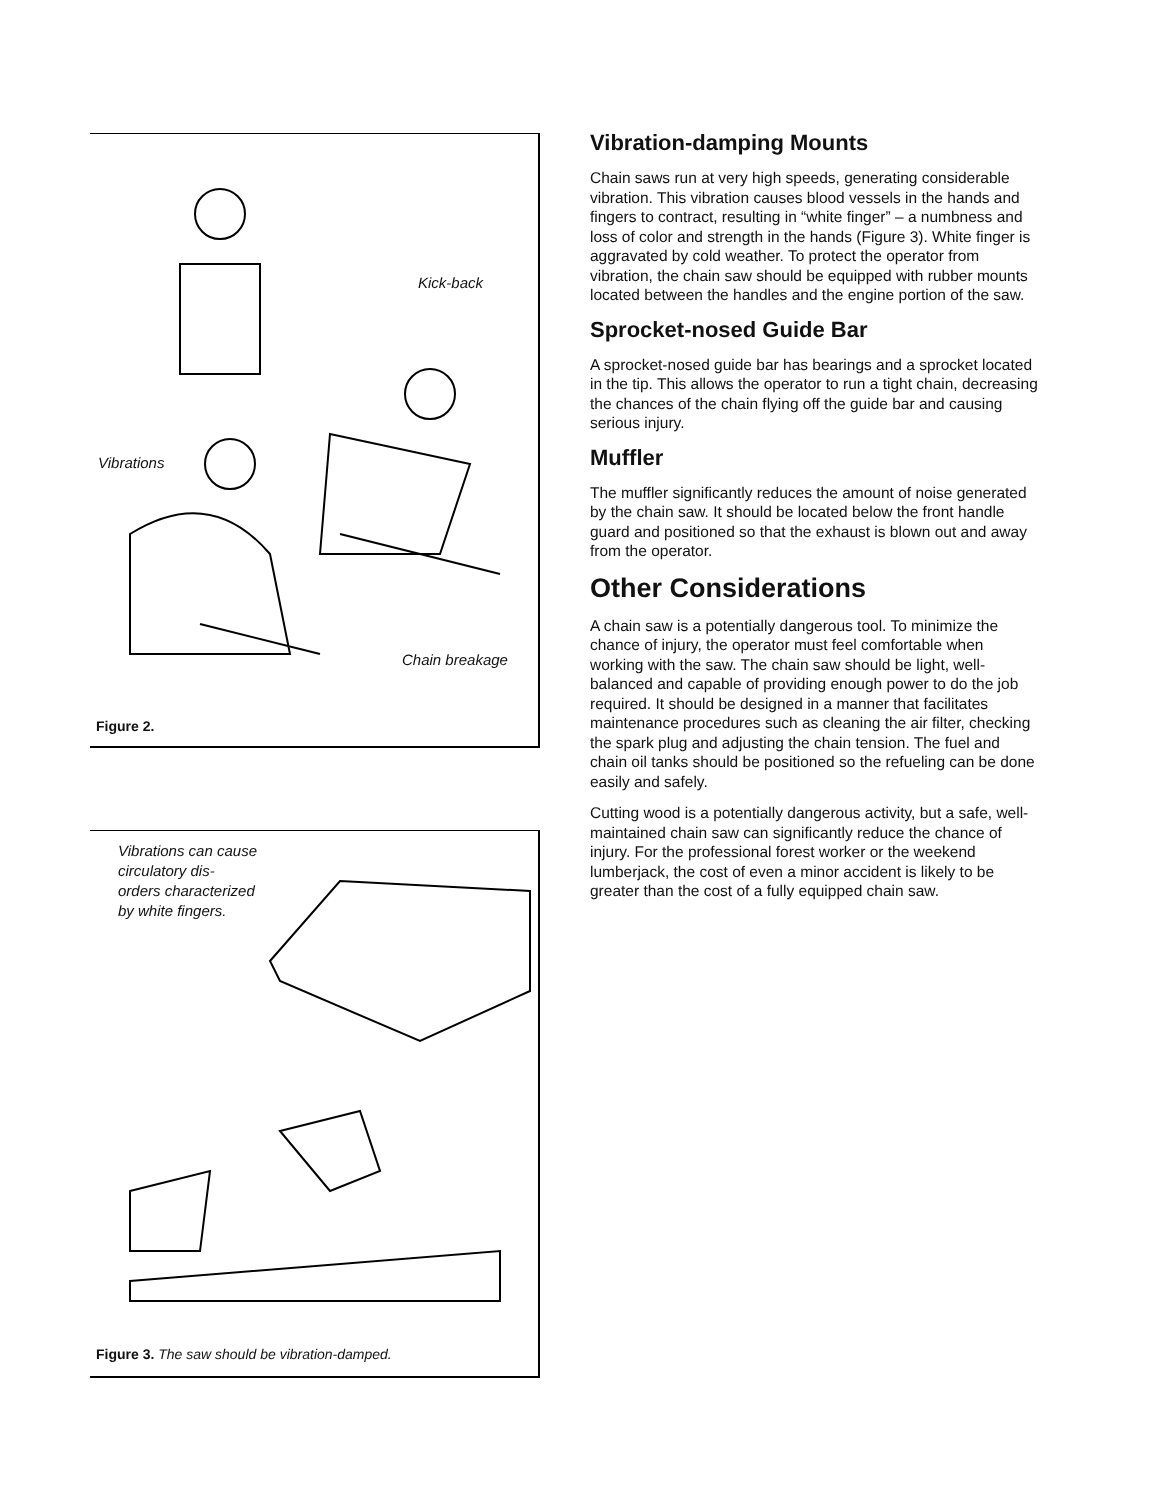Kick-back
Vibrations
Chain breakage
Figure 2.
Vibrations can cause
circulatory dis-
orders characterized
by white fingers.
Figure 3. The saw should be vibration-damped.
Vibration-damping Mounts
Chain saws run at very high speeds, generating considerable vibration. This vibration causes blood vessels in the hands and fingers to contract, resulting in “white finger” – a numbness and loss of color and strength in the hands (Figure 3). White finger is aggravated by cold weather. To protect the operator from vibration, the chain saw should be equipped with rubber mounts located between the handles and the engine portion of the saw.
Sprocket-nosed Guide Bar
A sprocket-nosed guide bar has bearings and a sprocket located in the tip. This allows the operator to run a tight chain, decreasing the chances of the chain flying off the guide bar and causing serious injury.
Muffler
The muffler significantly reduces the amount of noise generated by the chain saw. It should be located below the front handle guard and positioned so that the exhaust is blown out and away from the operator.
Other Considerations
A chain saw is a potentially dangerous tool. To minimize the chance of injury, the operator must feel comfortable when working with the saw. The chain saw should be light, well-balanced and capable of providing enough power to do the job required. It should be designed in a manner that facilitates maintenance procedures such as cleaning the air filter, checking the spark plug and adjusting the chain tension. The fuel and chain oil tanks should be positioned so the refueling can be done easily and safely.
Cutting wood is a potentially dangerous activity, but a safe, well-maintained chain saw can significantly reduce the chance of injury. For the professional forest worker or the weekend lumberjack, the cost of even a minor accident is likely to be greater than the cost of a fully equipped chain saw.